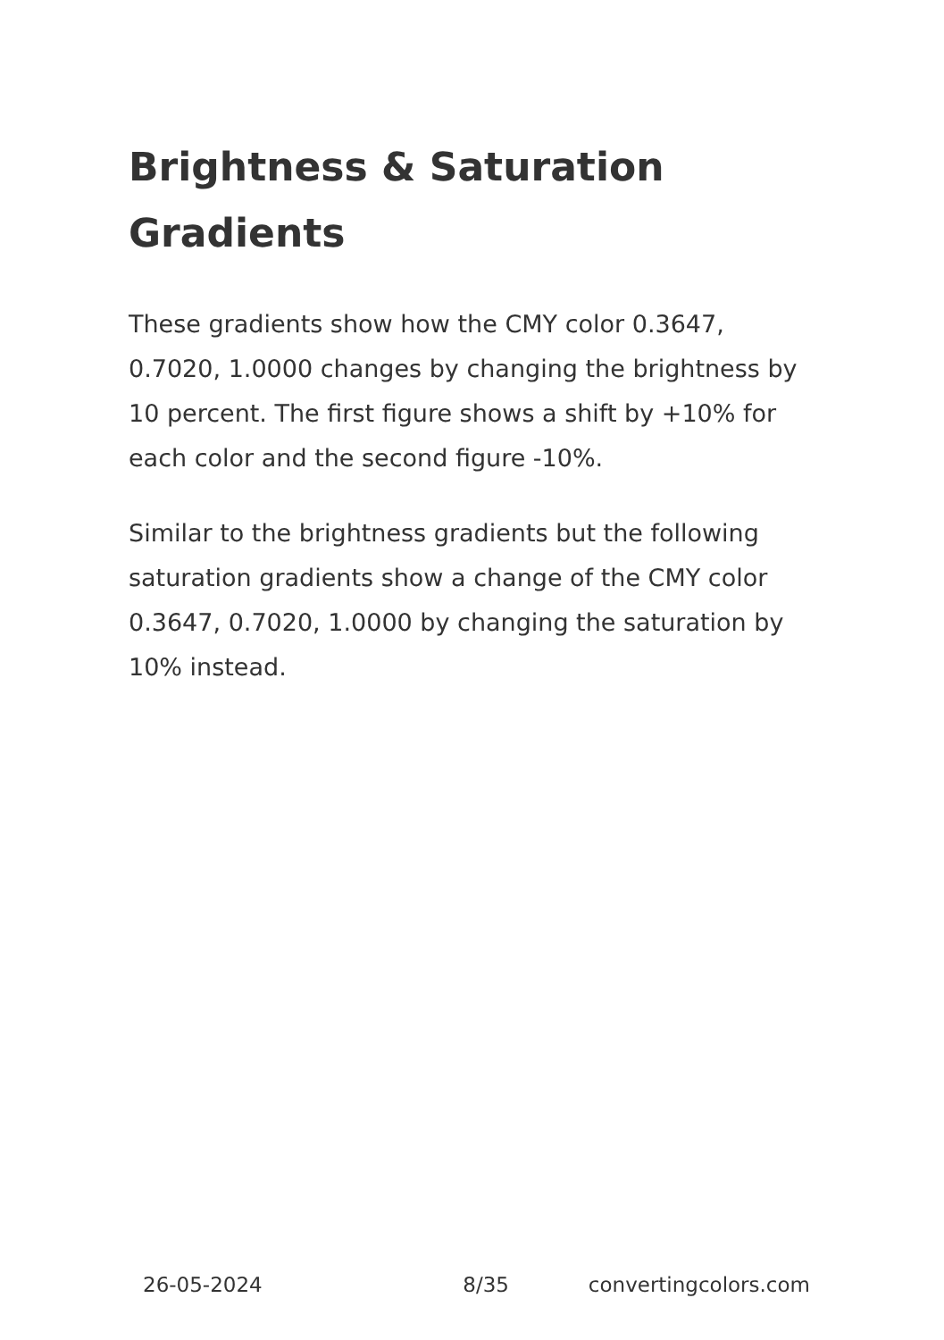Brightness & Saturation Gradients
These gradients show how the CMY color 0.3647, 0.7020, 1.0000 changes by changing the brightness by 10 percent. The first figure shows a shift by +10% for each color and the second figure -10%.
Similar to the brightness gradients but the following saturation gradients show a change of the CMY color 0.3647, 0.7020, 1.0000 by changing the saturation by 10% instead.
26-05-2024 8/35 convertingcolors.com